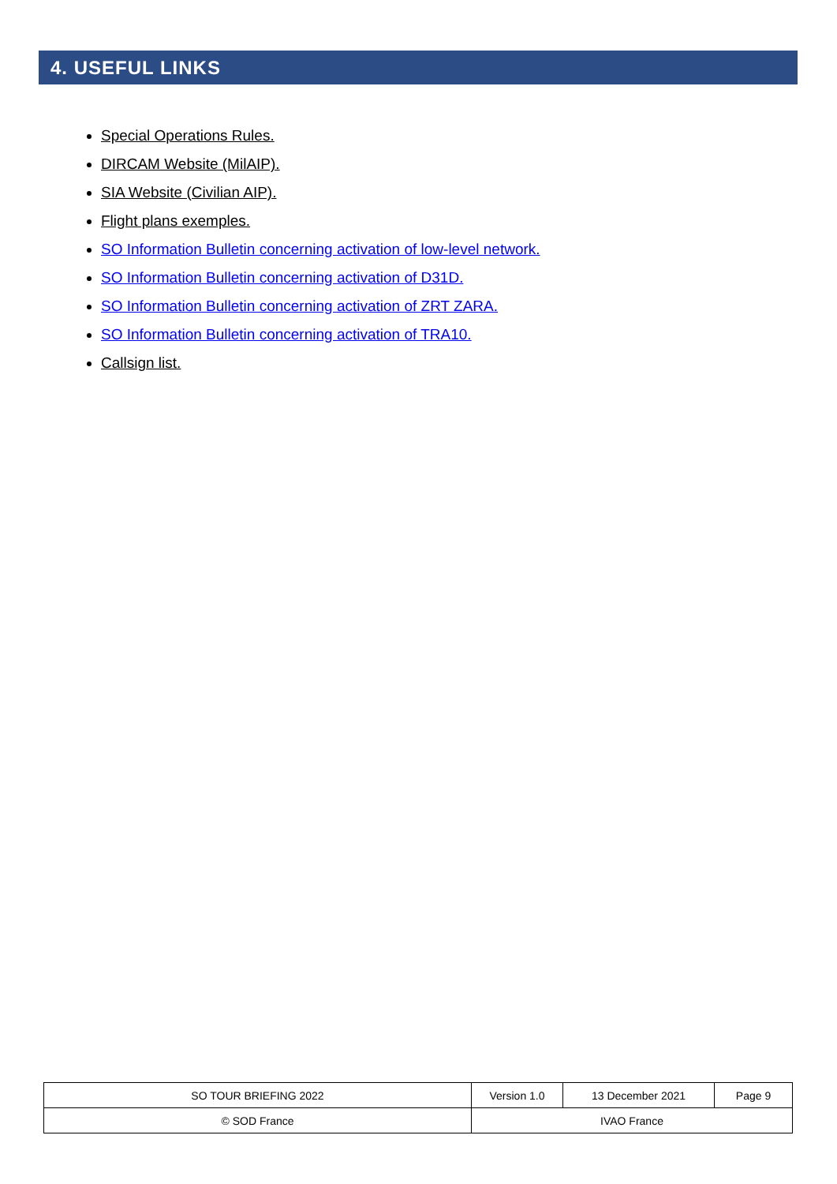4. USEFUL LINKS
Special Operations Rules.
DIRCAM Website (MilAIP).
SIA Website (Civilian AIP).
Flight plans exemples.
SO Information Bulletin concerning activation of low-level network.
SO Information Bulletin concerning activation of D31D.
SO Information Bulletin concerning activation of ZRT ZARA.
SO Information Bulletin concerning activation of TRA10.
Callsign list.
| SO TOUR BRIEFING 2022 | Version 1.0 | 13 December 2021 | Page 9 |
| © SOD France | IVAO France | | |